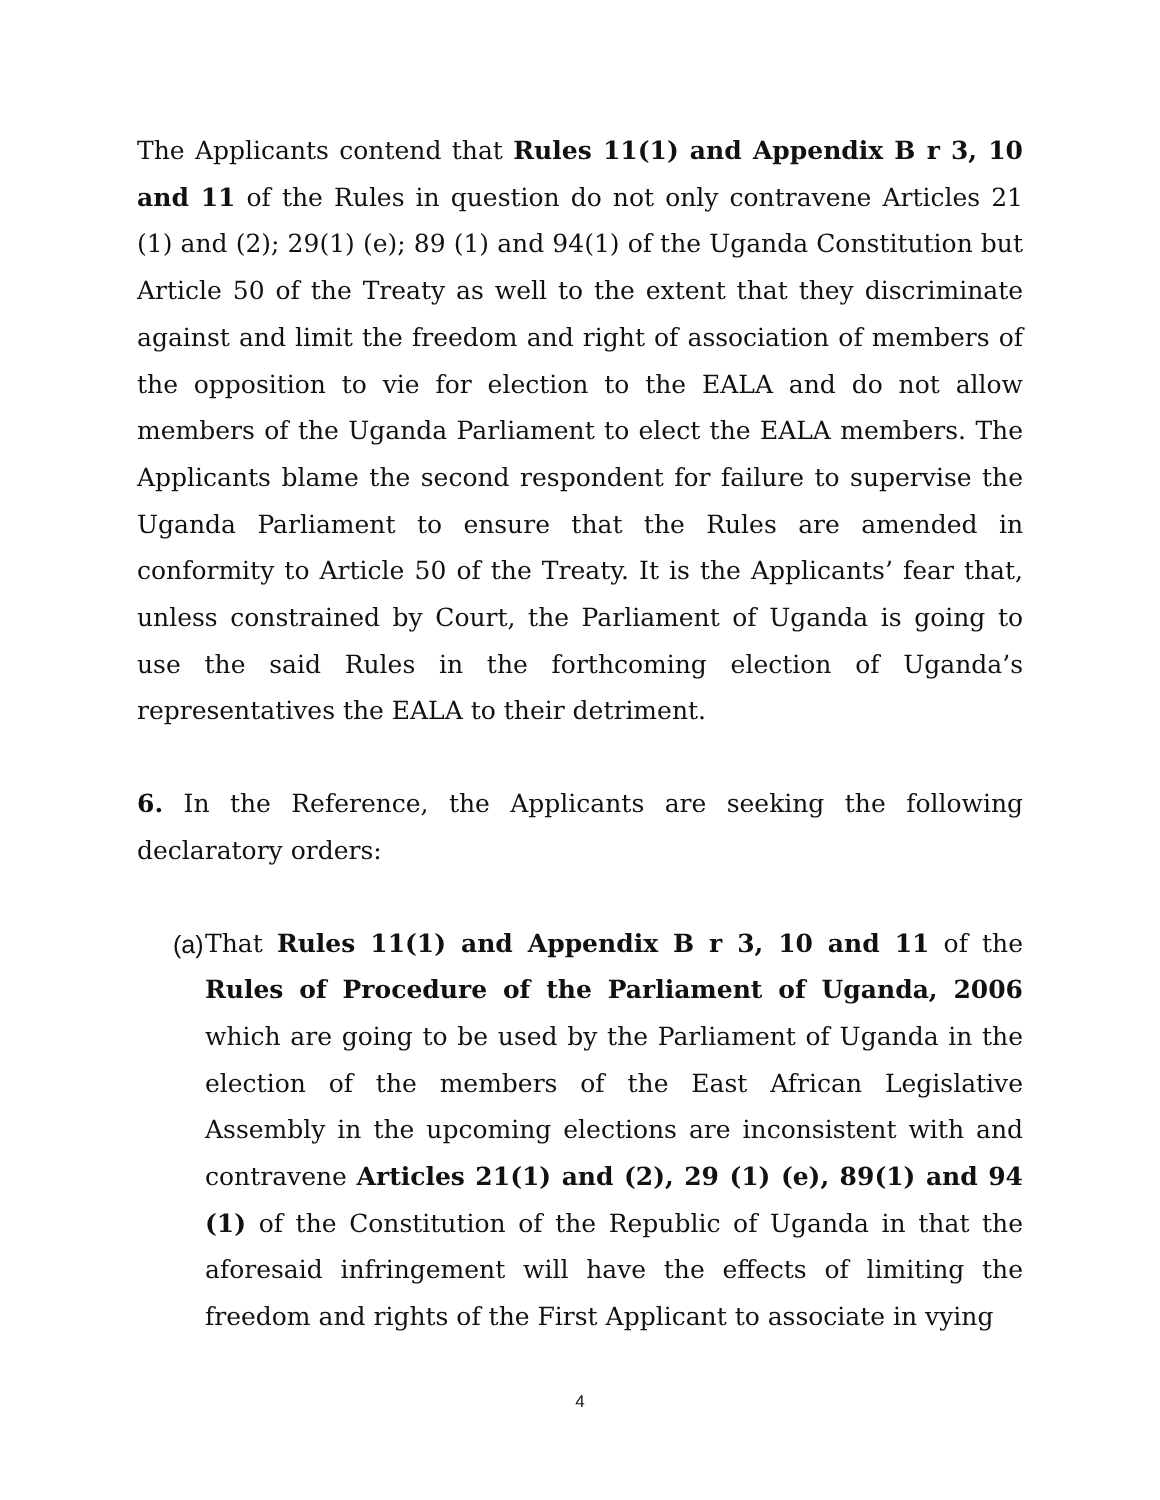The Applicants contend that Rules 11(1) and Appendix B r 3, 10 and 11 of the Rules in question do not only contravene Articles 21 (1) and (2); 29(1) (e); 89 (1) and 94(1) of the Uganda Constitution but Article 50 of the Treaty as well to the extent that they discriminate against and limit the freedom and right of association of members of the opposition to vie for election to the EALA and do not allow members of the Uganda Parliament to elect the EALA members. The Applicants blame the second respondent for failure to supervise the Uganda Parliament to ensure that the Rules are amended in conformity to Article 50 of the Treaty. It is the Applicants’ fear that, unless constrained by Court, the Parliament of Uganda is going to use the said Rules in the forthcoming election of Uganda’s representatives the EALA to their detriment.
6. In the Reference, the Applicants are seeking the following declaratory orders:
(a)
That Rules 11(1) and Appendix B r 3, 10 and 11 of the Rules of Procedure of the Parliament of Uganda, 2006 which are going to be used by the Parliament of Uganda in the election of the members of the East African Legislative Assembly in the upcoming elections are inconsistent with and contravene Articles 21(1) and (2), 29 (1) (e), 89(1) and 94 (1) of the Constitution of the Republic of Uganda in that the aforesaid infringement will have the effects of limiting the freedom and rights of the First Applicant to associate in vying
4